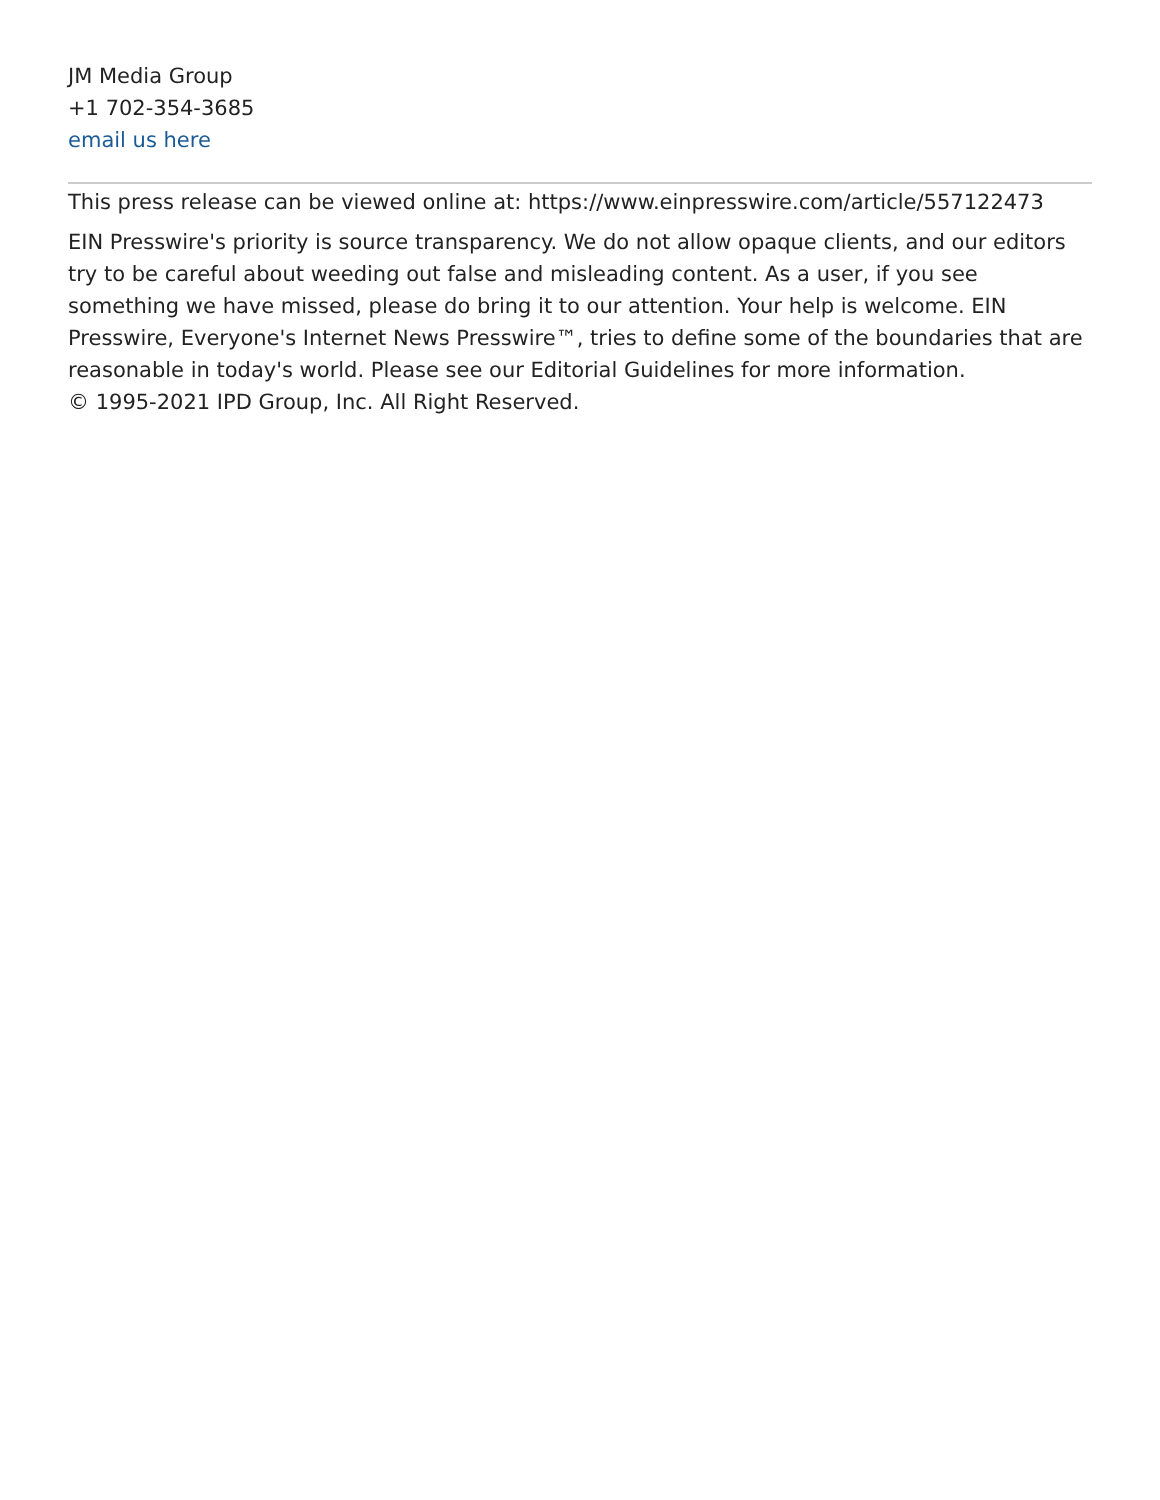JM Media Group
+1 702-354-3685
email us here
This press release can be viewed online at: https://www.einpresswire.com/article/557122473
EIN Presswire's priority is source transparency. We do not allow opaque clients, and our editors try to be careful about weeding out false and misleading content. As a user, if you see something we have missed, please do bring it to our attention. Your help is welcome. EIN Presswire, Everyone's Internet News Presswire™, tries to define some of the boundaries that are reasonable in today's world. Please see our Editorial Guidelines for more information.
© 1995-2021 IPD Group, Inc. All Right Reserved.